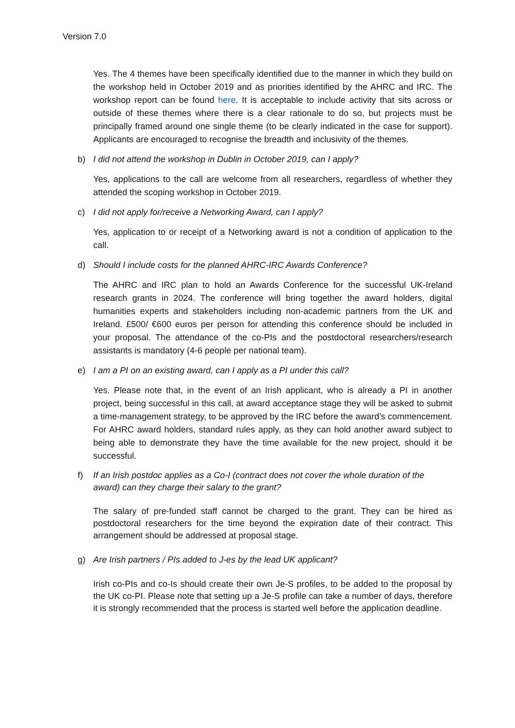Version 7.0
Yes. The 4 themes have been specifically identified due to the manner in which they build on the workshop held in October 2019 and as priorities identified by the AHRC and IRC. The workshop report can be found here. It is acceptable to include activity that sits across or outside of these themes where there is a clear rationale to do so, but projects must be principally framed around one single theme (to be clearly indicated in the case for support). Applicants are encouraged to recognise the breadth and inclusivity of the themes.
b) I did not attend the workshop in Dublin in October 2019, can I apply?
Yes, applications to the call are welcome from all researchers, regardless of whether they attended the scoping workshop in October 2019.
c) I did not apply for/receive a Networking Award, can I apply?
Yes, application to or receipt of a Networking award is not a condition of application to the call.
d) Should I include costs for the planned AHRC-IRC Awards Conference?
The AHRC and IRC plan to hold an Awards Conference for the successful UK-Ireland research grants in 2024. The conference will bring together the award holders, digital humanities experts and stakeholders including non-academic partners from the UK and Ireland. £500/ €600 euros per person for attending this conference should be included in your proposal. The attendance of the co-PIs and the postdoctoral researchers/research assistants is mandatory (4-6 people per national team).
e) I am a PI on an existing award, can I apply as a PI under this call?
Yes. Please note that, in the event of an Irish applicant, who is already a PI in another project, being successful in this call, at award acceptance stage they will be asked to submit a time-management strategy, to be approved by the IRC before the award’s commencement. For AHRC award holders, standard rules apply, as they can hold another award subject to being able to demonstrate they have the time available for the new project, should it be successful.
f) If an Irish postdoc applies as a Co-I (contract does not cover the whole duration of the award) can they charge their salary to the grant?
The salary of pre-funded staff cannot be charged to the grant. They can be hired as postdoctoral researchers for the time beyond the expiration date of their contract. This arrangement should be addressed at proposal stage.
g) Are Irish partners / PIs added to J-es by the lead UK applicant?
Irish co-PIs and co-Is should create their own Je-S profiles, to be added to the proposal by the UK co-PI. Please note that setting up a Je-S profile can take a number of days, therefore it is strongly recommended that the process is started well before the application deadline.